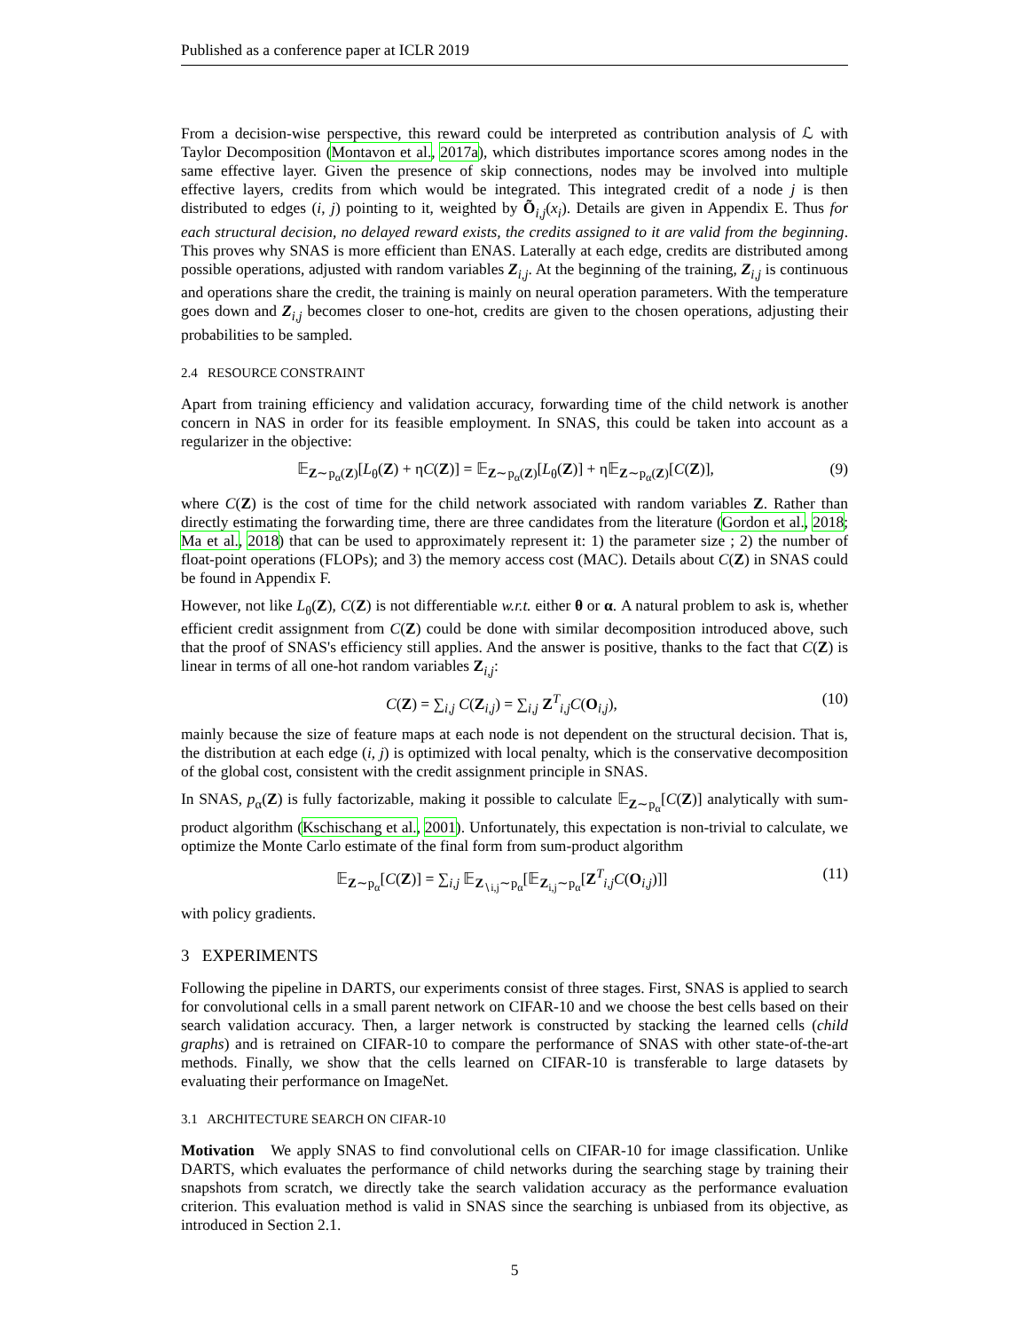Published as a conference paper at ICLR 2019
From a decision-wise perspective, this reward could be interpreted as contribution analysis of ℒ with Taylor Decomposition (Montavon et al., 2017a), which distributes importance scores among nodes in the same effective layer. Given the presence of skip connections, nodes may be involved into multiple effective layers, credits from which would be integrated. This integrated credit of a node j is then distributed to edges (i, j) pointing to it, weighted by Õ<sub>i,j</sub>(x<sub>i</sub>). Details are given in Appendix E. Thus for each structural decision, no delayed reward exists, the credits assigned to it are valid from the beginning. This proves why SNAS is more efficient than ENAS. Laterally at each edge, credits are distributed among possible operations, adjusted with random variables Z<sub>i,j</sub>. At the beginning of the training, Z<sub>i,j</sub> is continuous and operations share the credit, the training is mainly on neural operation parameters. With the temperature goes down and Z<sub>i,j</sub> becomes closer to one-hot, credits are given to the chosen operations, adjusting their probabilities to be sampled.
2.4 RESOURCE CONSTRAINT
Apart from training efficiency and validation accuracy, forwarding time of the child network is another concern in NAS in order for its feasible employment. In SNAS, this could be taken into account as a regularizer in the objective:
𝔼<sub>Z∼p<sub>α</sub>(Z)</sub>[L<sub>θ</sub>(Z) + ηC(Z)] = 𝔼<sub>Z∼p<sub>α</sub>(Z)</sub>[L<sub>θ</sub>(Z)] + η𝔼<sub>Z∼p<sub>α</sub>(Z)</sub>[C(Z)], (9)
where C(Z) is the cost of time for the child network associated with random variables Z. Rather than directly estimating the forwarding time, there are three candidates from the literature (Gordon et al., 2018; Ma et al., 2018) that can be used to approximately represent it: 1) the parameter size ; 2) the number of float-point operations (FLOPs); and 3) the memory access cost (MAC). Details about C(Z) in SNAS could be found in Appendix F.
However, not like L<sub>θ</sub>(Z), C(Z) is not differentiable w.r.t. either θ or α. A natural problem to ask is, whether efficient credit assignment from C(Z) could be done with similar decomposition introduced above, such that the proof of SNAS's efficiency still applies. And the answer is positive, thanks to the fact that C(Z) is linear in terms of all one-hot random variables Z<sub>i,j</sub>:
C(Z) = ∑<sub>i,j</sub> C(Z<sub>i,j</sub>) = ∑<sub>i,j</sub> Z<sup>T</sup><sub>i,j</sub>C(O<sub>i,j</sub>), (10)
mainly because the size of feature maps at each node is not dependent on the structural decision. That is, the distribution at each edge (i, j) is optimized with local penalty, which is the conservative decomposition of the global cost, consistent with the credit assignment principle in SNAS.
In SNAS, p<sub>α</sub>(Z) is fully factorizable, making it possible to calculate 𝔼<sub>Z∼p<sub>α</sub></sub>[C(Z)] analytically with sum-product algorithm (Kschischang et al., 2001). Unfortunately, this expectation is non-trivial to calculate, we optimize the Monte Carlo estimate of the final form from sum-product algorithm
𝔼<sub>Z∼p<sub>α</sub></sub>[C(Z)] = ∑<sub>i,j</sub> 𝔼<sub>Z<sub>∖i,j</sub>∼p<sub>α</sub></sub>[𝔼<sub>Z<sub>i,j</sub>∼p<sub>α</sub></sub>[Z<sup>T</sup><sub>i,j</sub>C(O<sub>i,j</sub>)]] (11)
with policy gradients.
3 EXPERIMENTS
Following the pipeline in DARTS, our experiments consist of three stages. First, SNAS is applied to search for convolutional cells in a small parent network on CIFAR-10 and we choose the best cells based on their search validation accuracy. Then, a larger network is constructed by stacking the learned cells (child graphs) and is retrained on CIFAR-10 to compare the performance of SNAS with other state-of-the-art methods. Finally, we show that the cells learned on CIFAR-10 is transferable to large datasets by evaluating their performance on ImageNet.
3.1 ARCHITECTURE SEARCH ON CIFAR-10
Motivation We apply SNAS to find convolutional cells on CIFAR-10 for image classification. Unlike DARTS, which evaluates the performance of child networks during the searching stage by training their snapshots from scratch, we directly take the search validation accuracy as the performance evaluation criterion. This evaluation method is valid in SNAS since the searching is unbiased from its objective, as introduced in Section 2.1.
5